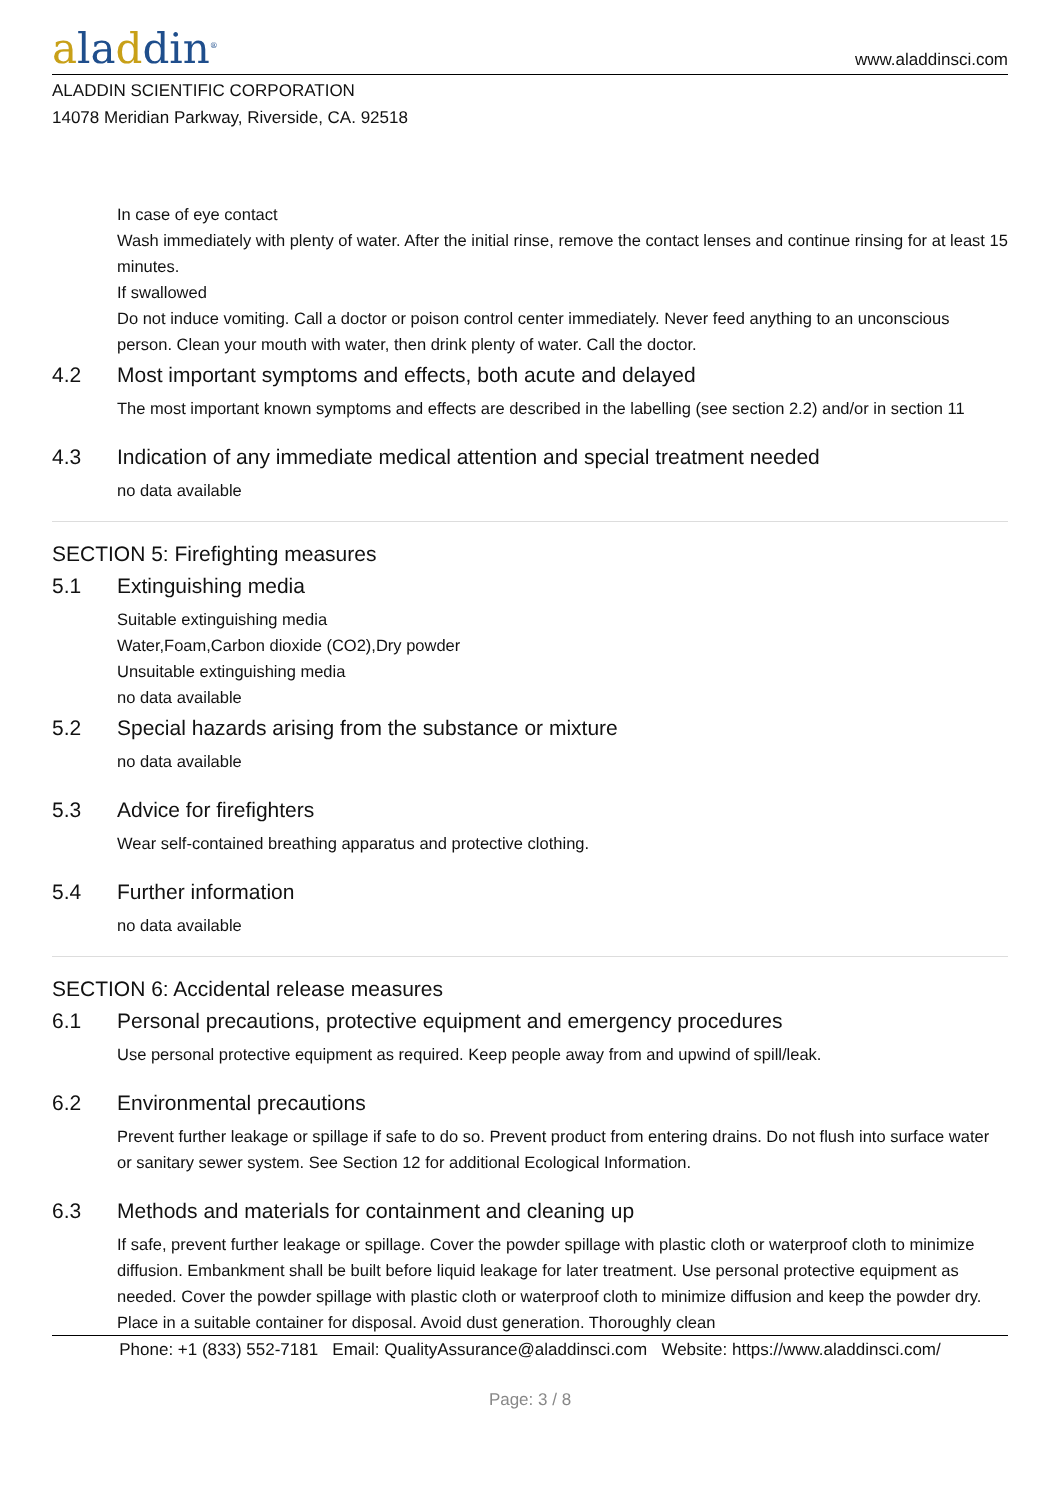aladdin<sup>®</sup>
www.aladdinsci.com
ALADDIN SCIENTIFIC CORPORATION
14078 Meridian Parkway, Riverside, CA. 92518
In case of eye contact
Wash immediately with plenty of water. After the initial rinse, remove the contact lenses and continue rinsing for at least 15 minutes.
If swallowed
Do not induce vomiting. Call a doctor or poison control center immediately. Never feed anything to an unconscious person. Clean your mouth with water, then drink plenty of water. Call the doctor.
4.2 Most important symptoms and effects, both acute and delayed
The most important known symptoms and effects are described in the labelling (see section 2.2) and/or in section 11
4.3 Indication of any immediate medical attention and special treatment needed
no data available
SECTION 5: Firefighting measures
5.1 Extinguishing media
Suitable extinguishing media
Water,Foam,Carbon dioxide (CO2),Dry powder
Unsuitable extinguishing media
no data available
5.2 Special hazards arising from the substance or mixture
no data available
5.3 Advice for firefighters
Wear self-contained breathing apparatus and protective clothing.
5.4 Further information
no data available
SECTION 6: Accidental release measures
6.1 Personal precautions, protective equipment and emergency procedures
Use personal protective equipment as required. Keep people away from and upwind of spill/leak.
6.2 Environmental precautions
Prevent further leakage or spillage if safe to do so. Prevent product from entering drains. Do not flush into surface water or sanitary sewer system. See Section 12 for additional Ecological Information.
6.3 Methods and materials for containment and cleaning up
If safe, prevent further leakage or spillage. Cover the powder spillage with plastic cloth or waterproof cloth to minimize diffusion. Embankment shall be built before liquid leakage for later treatment. Use personal protective equipment as needed. Cover the powder spillage with plastic cloth or waterproof cloth to minimize diffusion and keep the powder dry. Place in a suitable container for disposal. Avoid dust generation. Thoroughly clean
Phone: +1 (833) 552-7181 Email: QualityAssurance@aladdinsci.com Website: https://www.aladdinsci.com/
Page: 3 / 8